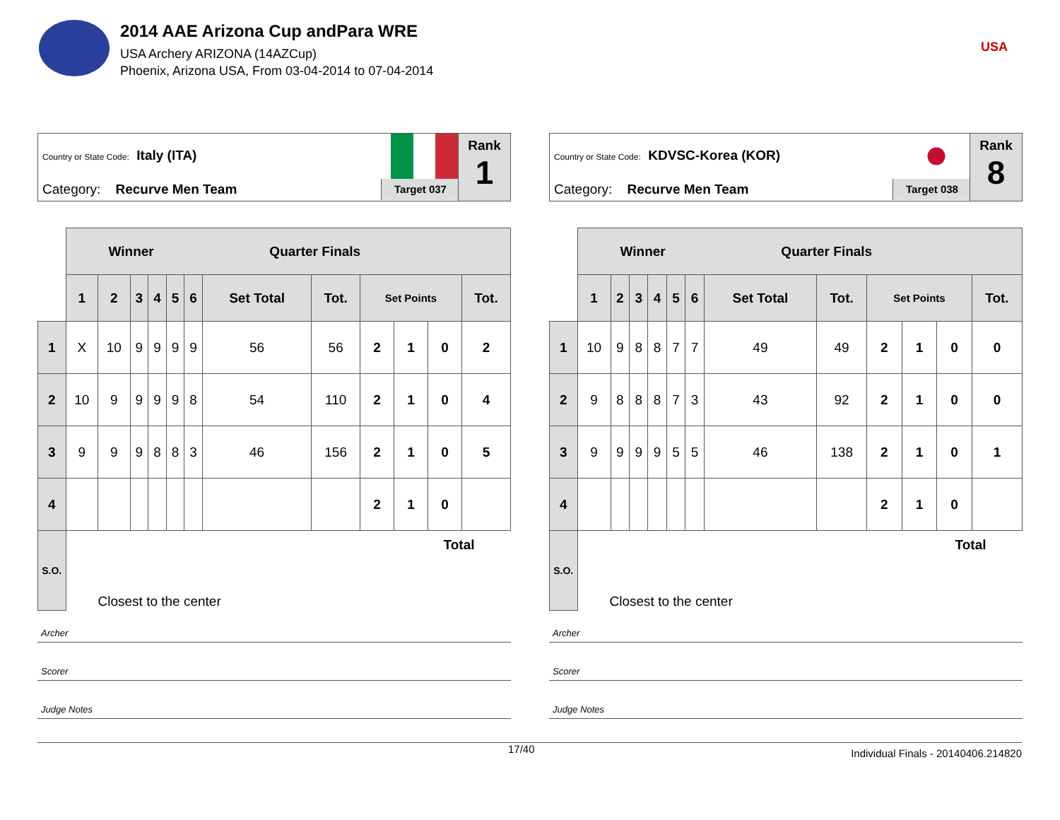2014 AAE Arizona Cup andPara WRE
USA Archery ARIZONA (14AZCup)
Phoenix, Arizona USA, From 03-04-2014 to 07-04-2014
USA
Country or State Code: Italy (ITA)
Category: Recurve Men Team Target 037
Rank
1
| | Winner Quarter Finals | | | | | | | | | | | |
| --- | --- | --- | --- | --- | --- | --- | --- | --- | --- | --- | --- | --- |
| | 1 | 2 | 3 | 4 | 5 | 6 | Set Total | Tot. | Set Points | | | Tot. |
| 1 | X | 10 | 9 | 9 | 9 | 9 | 56 | 56 | 2 | 1 | 0 | 2 |
| 2 | 10 | 9 | 9 | 9 | 9 | 8 | 54 | 110 | 2 | 1 | 0 | 4 |
| 3 | 9 | 9 | 9 | 8 | 8 | 3 | 46 | 156 | 2 | 1 | 0 | 5 |
| 4 | | | | | | | | | 2 | 1 | 0 | |
| S.O. | Closest to the center Total | | | | | | | | | | | |
Archer
Scorer
Judge Notes
Country or State Code: KDVSC-Korea (KOR)
Category: Recurve Men Team Target 038
Rank
8
| | Winner Quarter Finals | | | | | | | | | | | |
| --- | --- | --- | --- | --- | --- | --- | --- | --- | --- | --- | --- | --- |
| | 1 | 2 | 3 | 4 | 5 | 6 | Set Total | Tot. | Set Points | | | Tot. |
| 1 | 10 | 9 | 8 | 8 | 7 | 7 | 49 | 49 | 2 | 1 | 0 | 0 |
| 2 | 9 | 8 | 8 | 8 | 7 | 3 | 43 | 92 | 2 | 1 | 0 | 0 |
| 3 | 9 | 9 | 9 | 9 | 5 | 5 | 46 | 138 | 2 | 1 | 0 | 1 |
| 4 | | | | | | | | | 2 | 1 | 0 | |
| S.O. | Closest to the center Total | | | | | | | | | | | |
Archer
Scorer
Judge Notes
17/40 Individual Finals - 20140406.214820